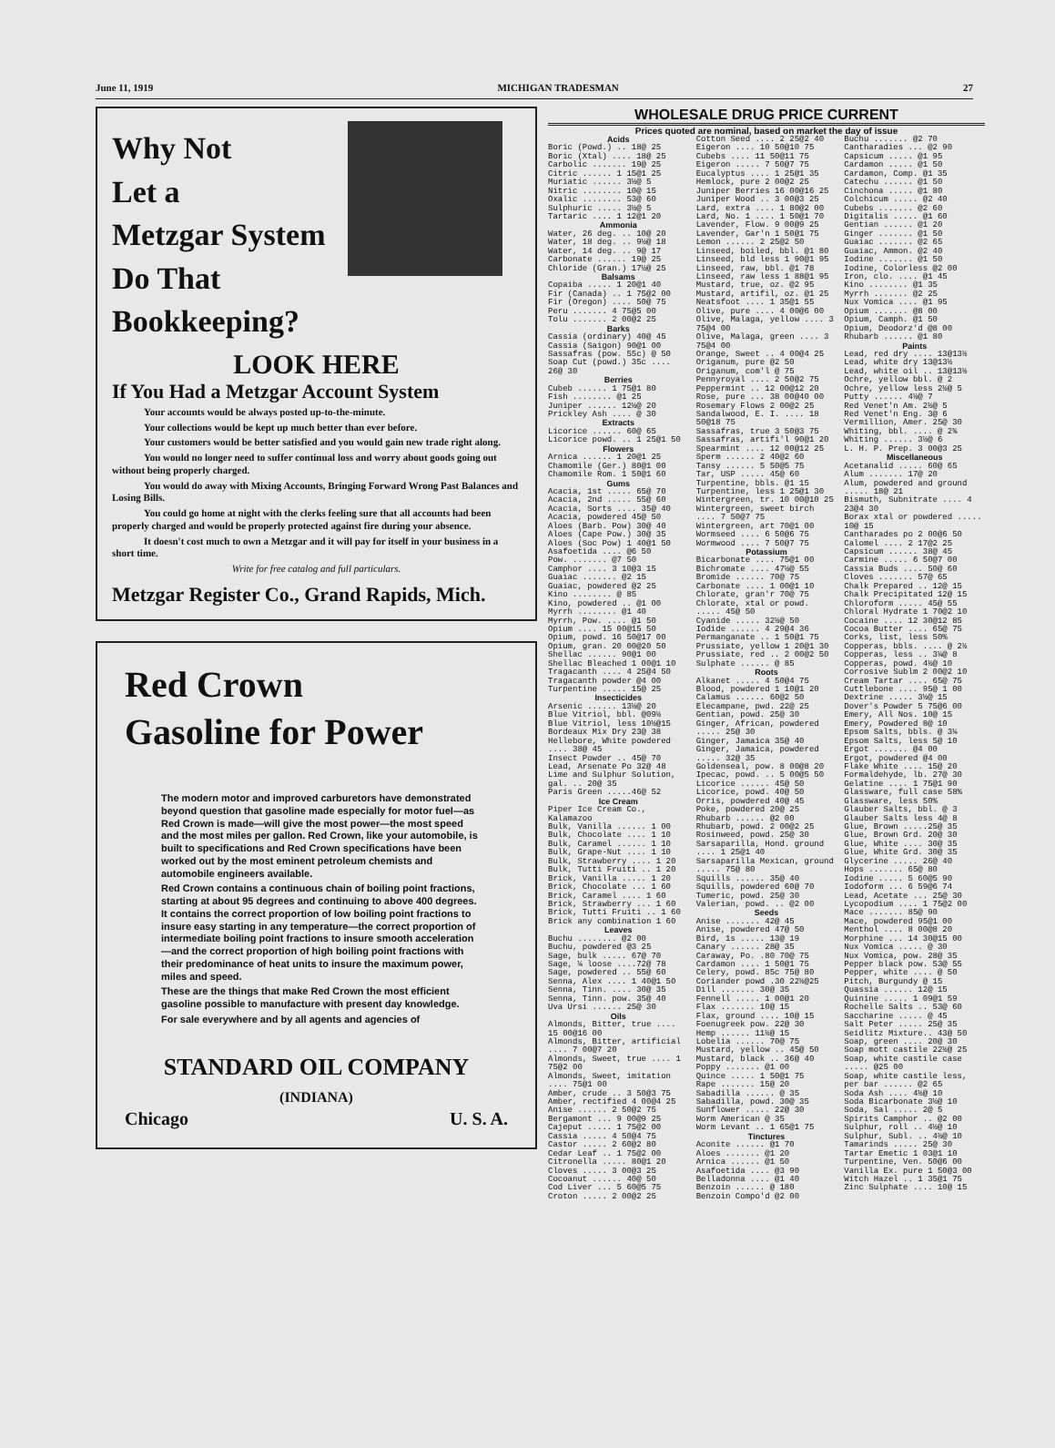June 11, 1919 MICHIGAN TRADESMAN 27
Why Not
Let a
Metzgar System
Do That
Bookkeeping?
LOOK HERE
If You Had a Metzgar Account System
Your accounts would be always posted up-to-the-minute.
Your collections would be kept up much better than ever before.
Your customers would be better satisfied and you would gain new trade right along.
You would no longer need to suffer continual loss and worry about goods going out without being properly charged.
You would do away with Mixing Accounts, Bringing Forward Wrong Past Balances and Losing Bills.
You could go home at night with the clerks feeling sure that all accounts had been properly charged and would be properly protected against fire during your absence.
It doesn't cost much to own a Metzgar and it will pay for itself in your business in a short time.
Write for free catalog and full particulars.
Metzgar Register Co., Grand Rapids, Mich.
Red Crown
Gasoline for Power
The modern motor and improved carburetors have demonstrated beyond question that gasoline made especially for motor fuel—as Red Crown is made—will give the most power—the most speed and the most miles per gallon. Red Crown, like your automobile, is built to specifications and Red Crown specifications have been worked out by the most eminent petroleum chemists and automobile engineers available.
Red Crown contains a continuous chain of boiling point fractions, starting at about 95 degrees and continuing to above 400 degrees. It contains the correct proportion of low boiling point fractions to insure easy starting in any temperature—the correct proportion of intermediate boiling point fractions to insure smooth acceleration—and the correct proportion of high boiling point fractions with their predominance of heat units to insure the maximum power, miles and speed.
These are the things that make Red Crown the most efficient gasoline possible to manufacture with present day knowledge.
For sale everywhere and by all agents and agencies of
STANDARD OIL COMPANY
(INDIANA)
Chicago U. S. A.
WHOLESALE DRUG PRICE CURRENT
Prices quoted are nominal, based on market the day of issue
Acids
Boric (Powd.) .. 18@ 25
Boric (Xtal) .... 18@ 25
Carbolic ....... 19@ 25
Citric ...... 1 15@1 25
Muriatic ...... 3½@ 5
Nitric ........ 10@ 15
Oxalic ........ 53@ 60
Sulphuric ..... 3½@ 5
Tartaric .... 1 12@1 20
Ammonia
Water, 26 deg. .. 10@ 20
Water, 18 deg. .. 9½@ 18
Water, 14 deg. .. 9@ 17
Carbonate ...... 19@ 25
Chloride (Gran.) 17½@ 25
Balsams
Copaiba ..... 1 20@1 40
Fir (Canada) .. 1 75@2 00
Fir (Oregon) .... 50@ 75
Peru ....... 4 75@5 00
Tolu ....... 2 00@2 25
Barks
Cassia (ordinary) 40@ 45
Cassia (Saigon) 90@1 00
Sassafras (pow. 55c) @ 50
Soap Cut (powd.) 35c .... 26@ 30
Berries
Cubeb ...... 1 75@1 80
Fish ........ @1 25
Juniper ...... 12½@ 20
Prickley Ash .... @ 30
Extracts
Licorice ...... 60@ 65
Licorice powd. .. 1 25@1 50
Flowers
Arnica ...... 1 20@1 25
Chamomile (Ger.) 80@1 00
Chamomile Rom. 1 50@1 60
Gums
Acacia, 1st ..... 65@ 70
Acacia, 2nd ..... 55@ 60
Acacia, Sorts .... 35@ 40
Acacia, powdered 45@ 50
Aloes (Barb. Pow) 30@ 40
Aloes (Cape Pow.) 30@ 35
Aloes (Soc Pow) 1 40@1 50
Asafoetida .... @6 50
Pow. ....... @7 50
Camphor .... 3 10@3 15
Guaiac ....... @2 15
Guaiac, powdered @2 25
Kino ........ @ 85
Kino, powdered .. @1 00
Myrrh ........ @1 40
Myrrh, Pow. .... @1 50
Opium .... 15 00@15 50
Opium, powd. 16 50@17 00
Opium, gran. 20 00@20 50
Shellac ...... 90@1 00
Shellac Bleached 1 00@1 10
Tragacanth .... 4 25@4 50
Tragacanth powder @4 00
Turpentine ..... 15@ 25
Insecticides
Arsenic ...... 13½@ 20
Blue Vitriol, bbl. @09½
Blue Vitriol, less 10½@15
Bordeaux Mix Dry 23@ 38
Hellebore, White powdered .... 38@ 45
Insect Powder .. 45@ 70
Lead, Arsenate Po 32@ 48
Lime and Sulphur Solution, gal. .. 20@ 35
Paris Green .....46@ 52
Ice Cream
Piper Ice Cream Co., Kalamazoo
Bulk, Vanilla ...... 1 00
Bulk, Chocolate .... 1 10
Bulk, Caramel ...... 1 10
Bulk, Grape-Nut .... 1 10
Bulk, Strawberry .... 1 20
Bulk, Tutti Fruiti .. 1 20
Brick, Vanilla ..... 1 20
Brick, Chocolate ... 1 60
Brick, Caramel .... 1 60
Brick, Strawberry ... 1 60
Brick, Tutti Fruiti .. 1 60
Brick any combination 1 60
Leaves
Buchu ........ @2 00
Buchu, powdered @3 25
Sage, bulk ..... 67@ 70
Sage, ¼ loose ....72@ 78
Sage, powdered .. 55@ 60
Senna, Alex .... 1 40@1 50
Senna, Tinn. .... 30@ 35
Senna, Tinn. pow. 35@ 40
Uva Ursi ...... 25@ 30
Oils
Almonds, Bitter, true .... 15 00@16 00
Almonds, Bitter, artificial .... 7 00@7 20
Almonds, Sweet, true .... 1 75@2 00
Almonds, Sweet, imitation .... 75@1 00
Amber, crude .. 3 50@3 75
Amber, rectified 4 00@4 25
Anise ...... 2 50@2 75
Bergamont ... 9 00@9 25
Cajeput ..... 1 75@2 00
Cassia ..... 4 50@4 75
Castor ..... 2 60@2 80
Cedar Leaf .. 1 75@2 00
Citronella ..... 80@1 20
Cloves ..... 3 00@3 25
Cocoanut ...... 40@ 50
Cod Liver ... 5 60@5 75
Croton ..... 2 00@2 25
Cotton Seed .... 2 25@2 40
Eigeron .... 10 50@10 75
Cubebs .... 11 50@11 75
Eigeron ..... 7 50@7 75
Eucalyptus .... 1 25@1 35
Hemlock, pure 2 00@2 25
Juniper Berries 16 00@16 25
Juniper Wood .. 3 00@3 25
Lard, extra .... 1 80@2 00
Lard, No. 1 .... 1 50@1 70
Lavender, Flow. 9 00@9 25
Lavender, Gar'n 1 50@1 75
Lemon ...... 2 25@2 50
Linseed, boiled, bbl. @1 80
Linseed, bld less 1 90@1 95
Linseed, raw, bbl. @1 78
Linseed, raw less 1 88@1 95
Mustard, true, oz. @2 95
Mustard, artifil, oz. @1 25
Neatsfoot .... 1 35@1 55
Olive, pure .... 4 00@6 00
Olive, Malaga, yellow .... 3 75@4 00
Olive, Malaga, green .... 3 75@4 00
Orange, Sweet .. 4 00@4 25
Origanum, pure @2 50
Origanum, com'l @ 75
Pennyroyal .... 2 50@2 75
Peppermint .. 12 00@12 20
Rose, pure ... 38 00@40 00
Rosemary Flows 2 00@2 25
Sandalwood, E. I. .... 18 50@18 75
Sassafras, true 3 50@3 75
Sassafras, artifi'l 90@1 20
Spearmint .... 12 00@12 25
Sperm ...... 2 40@2 60
Tansy ...... 5 50@5 75
Tar, USP ..... 45@ 60
Turpentine, bbls. @1 15
Turpentine, less 1 25@1 30
Wintergreen, tr. 10 00@10 25
Wintergreen, sweet birch .... 7 50@7 75
Wintergreen, art 70@1 00
Wormseed .... 6 50@6 75
Wormwood .... 7 50@7 75
Potassium
Bicarbonate .... 75@1 00
Bichromate .... 47½@ 55
Bromide ...... 70@ 75
Carbonate .... 1 00@1 10
Chlorate, gran'r 70@ 75
Chlorate, xtal or powd. ..... 45@ 50
Cyanide ..... 32½@ 50
Iodide ...... 4 29@4 36
Permanganate .. 1 50@1 75
Prussiate, yellow 1 20@1 30
Prussiate, red .. 2 00@2 50
Sulphate ...... @ 85
Roots
Alkanet ..... 4 50@4 75
Blood, powdered 1 10@1 20
Calamus ...... 60@2 50
Elecampane, pwd. 22@ 25
Gentian, powd. 25@ 30
Ginger, African, powdered ..... 25@ 30
Ginger, Jamaica 35@ 40
Ginger, Jamaica, powdered ..... 32@ 35
Goldenseal, pow. 8 00@8 20
Ipecac, powd. .. 5 00@5 50
Licorice ...... 45@ 50
Licorice, powd. 40@ 50
Orris, powdered 40@ 45
Poke, powdered 20@ 25
Rhubarb ...... @2 00
Rhubarb, powd. 2 00@2 25
Rosinweed, powd. 25@ 30
Sarsaparilla, Hond. ground .... 1 25@1 40
Sarsaparilla Mexican, ground ..... 75@ 80
Squills ...... 35@ 40
Squills, powdered 60@ 70
Tumeric, powd. 25@ 30
Valerian, powd. .. @2 00
Seeds
Anise ....... 42@ 45
Anise, powdered 47@ 50
Bird, 1s ..... 13@ 19
Canary ...... 28@ 35
Caraway, Po. .80 70@ 75
Cardamon .... 1 50@1 75
Celery, powd. 85c 75@ 80
Coriander powd .30 22½@25
Dill ....... 30@ 35
Fennell ..... 1 00@1 20
Flax ....... 10@ 15
Flax, ground .... 10@ 15
Foenugreek pow. 22@ 30
Hemp ...... 11½@ 15
Lobelia ...... 70@ 75
Mustard, yellow .. 45@ 50
Mustard, black .. 36@ 40
Poppy ....... @1 00
Quince ..... 1 50@1 75
Rape ....... 15@ 20
Sabadilla ...... @ 35
Sabadilla, powd. 30@ 35
Sunflower ..... 22@ 30
Worm American @ 35
Worm Levant .. 1 65@1 75
Tinctures
Aconite ...... @1 70
Aloes ....... @1 20
Arnica ...... @1 50
Asafoetida .... @3 90
Belladonna .... @1 40
Benzoin ...... @ 180
Benzoin Compo'd @2 00
Buchu ....... @2 70
Cantharadies ... @2 90
Capsicum ..... @1 95
Cardamon ..... @1 50
Cardamon, Comp. @1 35
Catechu ...... @1 50
Cinchona ..... @1 80
Colchicum ..... @2 40
Cubebs ....... @2 60
Digitalis ..... @1 60
Gentian ...... @1 20
Ginger ....... @1 50
Guaiac ....... @2 65
Guaiac, Ammon. @2 40
Iodine ....... @1 50
Iodine, Colorless @2 00
Iron, clo. .... @1 45
Kino ........ @1 35
Myrrh ....... @2 25
Nux Vomica .... @1 95
Opium ....... @8 00
Opium, Camph. @1 50
Opium, Deodorz'd @8 00
Rhubarb ...... @1 80
Paints
Lead, red dry .... 13@13½
Lead, white dry 13@13½
Lead, white oil .. 13@13½
Ochre, yellow bbl. @ 2
Ochre, yellow less 2½@ 5
Putty ...... 4½@ 7
Red Venet'n Am. 2½@ 5
Red Venet'n Eng. 3@ 6
Vermillion, Amer. 25@ 30
Whiting, bbl. .... @ 2¾
Whiting ...... 3½@ 6
L. H. P. Prep. 3 00@3 25
Miscellaneous
Acetanalid ..... 60@ 65
Alum ....... 17@ 20
Alum, powdered and ground ..... 18@ 21
Bismuth, Subnitrate .... 4 23@4 30
Borax xtal or powdered ..... 10@ 15
Cantharades po 2 00@6 50
Calomel .... 2 17@2 25
Capsicum ...... 38@ 45
Carmine ..... 6 50@7 00
Cassia Buds .... 50@ 60
Cloves ....... 57@ 65
Chalk Prepared .. 12@ 15
Chalk Precipitated 12@ 15
Chloroform ..... 45@ 55
Chloral Hydrate 1 70@2 10
Cocaine .... 12 30@12 85
Cocoa Butter .... 65@ 75
Corks, list, less 50%
Copperas, bbls. .... @ 2½
Copperas, less .. 3¼@ 8
Copperas, powd. 4½@ 10
Corrosive Sublm 2 00@2 10
Cream Tartar .... 65@ 75
Cuttlebone .... 95@ 1 00
Dextrine ..... 3½@ 15
Dover's Powder 5 75@6 00
Emery, All Nos. 10@ 15
Emery, Powdered 8@ 10
Epsom Salts, bbls. @ 3¼
Epsom Salts, less 5@ 10
Ergot ....... @4 00
Ergot, powdered @4 00
Flake White .... 15@ 20
Formaldehyde, lb. 27@ 30
Gelatine .... 1 75@1 90
Glassware, full case 58%
Glassware, less 50%
Glauber Salts, bbl. @ 3
Glauber Salts less 4@ 8
Glue, Brown .....25@ 35
Glue, Brown Grd. 20@ 30
Glue, White .... 30@ 35
Glue, White Grd. 30@ 35
Glycerine ..... 26@ 40
Hops ....... 65@ 80
Iodine ..... 5 60@5 90
Iodoform ... 6 59@6 74
Lead, Acetate ... 25@ 30
Lycopodium .... 1 75@2 00
Mace ....... 85@ 90
Mace, powdered 95@1 00
Menthol .... 8 00@8 20
Morphine ... 14 30@15 00
Nux Vomica ..... @ 30
Nux Vomica, pow. 28@ 35
Pepper black pow. 53@ 55
Pepper, white .... @ 50
Pitch, Burgundy @ 15
Quassia ...... 12@ 15
Quinine ..... 1 09@1 59
Rochelle Salts .. 53@ 60
Saccharine ..... @ 45
Salt Peter ..... 25@ 35
Seidlitz Mixture.. 43@ 50
Soap, green .... 20@ 30
Soap mott castile 22½@ 25
Soap, white castile case ..... @25 00
Soap, white castile less, per bar ...... @2 65
Soda Ash .... 4½@ 10
Soda Bicarbonate 3½@ 10
Soda, Sal ..... 2@ 5
Spirits Camphor .. @2 00
Sulphur, roll .. 4½@ 10
Sulphur, Subl. .. 4½@ 10
Tamarinds ..... 25@ 30
Tartar Emetic 1 03@1 10
Turpentine, Ven. 50@6 00
Vanilla Ex. pure 1 50@3 00
Witch Hazel .. 1 35@1 75
Zinc Sulphate .... 10@ 15